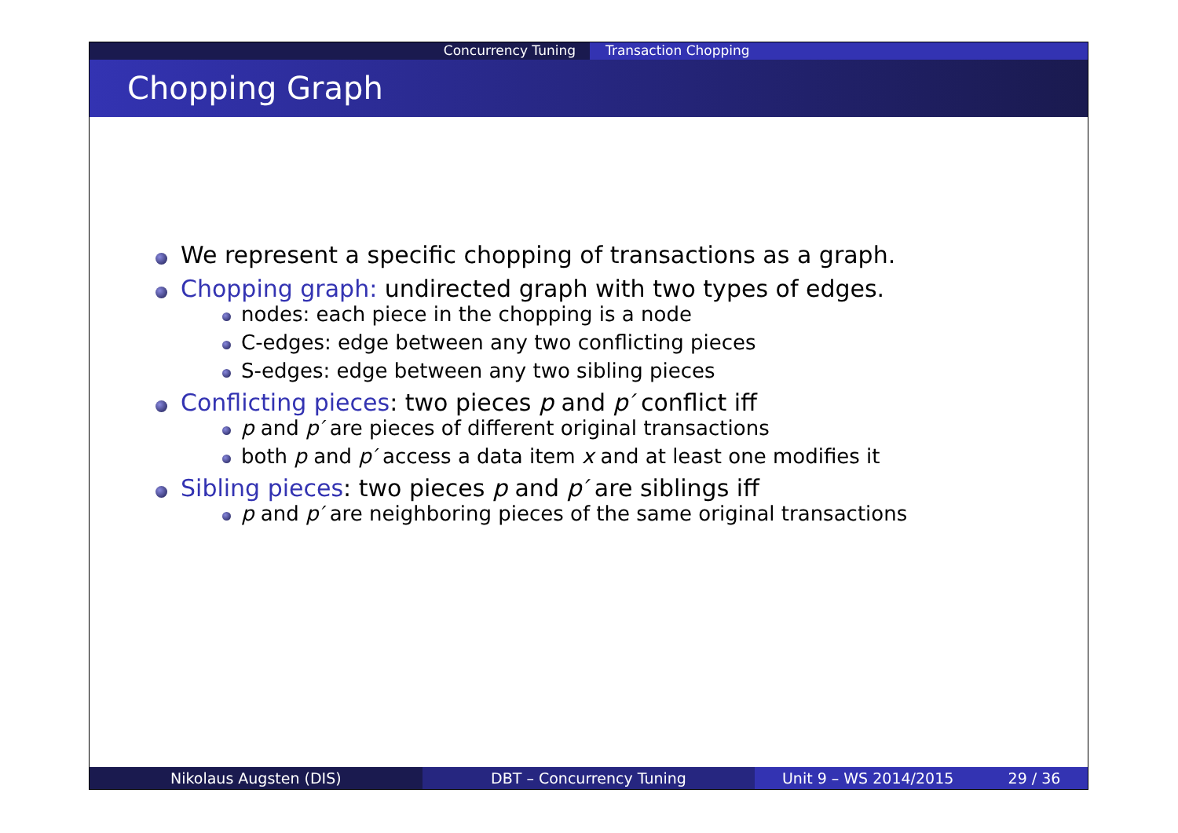Concurrency Tuning Transaction Chopping
Chopping Graph
We represent a specific chopping of transactions as a graph.
Chopping graph: undirected graph with two types of edges.
nodes: each piece in the chopping is a node
C-edges: edge between any two conflicting pieces
S-edges: edge between any two sibling pieces
Conflicting pieces: two pieces p and p′ conflict iff
p and p′ are pieces of different original transactions
both p and p′ access a data item x and at least one modifies it
Sibling pieces: two pieces p and p′ are siblings iff
p and p′ are neighboring pieces of the same original transactions
Nikolaus Augsten (DIS) DBT – Concurrency Tuning Unit 9 – WS 2014/2015 29 / 36